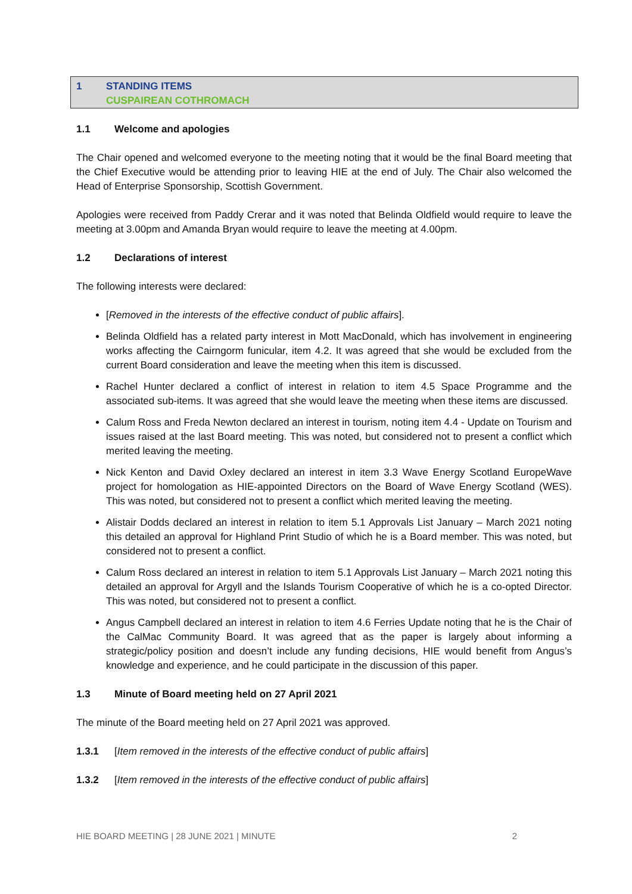1 STANDING ITEMS
CUSPAIREAN COTHROMACH
1.1 Welcome and apologies
The Chair opened and welcomed everyone to the meeting noting that it would be the final Board meeting that the Chief Executive would be attending prior to leaving HIE at the end of July. The Chair also welcomed the Head of Enterprise Sponsorship, Scottish Government.
Apologies were received from Paddy Crerar and it was noted that Belinda Oldfield would require to leave the meeting at 3.00pm and Amanda Bryan would require to leave the meeting at 4.00pm.
1.2 Declarations of interest
The following interests were declared:
[Removed in the interests of the effective conduct of public affairs].
Belinda Oldfield has a related party interest in Mott MacDonald, which has involvement in engineering works affecting the Cairngorm funicular, item 4.2. It was agreed that she would be excluded from the current Board consideration and leave the meeting when this item is discussed.
Rachel Hunter declared a conflict of interest in relation to item 4.5 Space Programme and the associated sub-items. It was agreed that she would leave the meeting when these items are discussed.
Calum Ross and Freda Newton declared an interest in tourism, noting item 4.4 - Update on Tourism and issues raised at the last Board meeting. This was noted, but considered not to present a conflict which merited leaving the meeting.
Nick Kenton and David Oxley declared an interest in item 3.3 Wave Energy Scotland EuropeWave project for homologation as HIE-appointed Directors on the Board of Wave Energy Scotland (WES). This was noted, but considered not to present a conflict which merited leaving the meeting.
Alistair Dodds declared an interest in relation to item 5.1 Approvals List January – March 2021 noting this detailed an approval for Highland Print Studio of which he is a Board member. This was noted, but considered not to present a conflict.
Calum Ross declared an interest in relation to item 5.1 Approvals List January – March 2021 noting this detailed an approval for Argyll and the Islands Tourism Cooperative of which he is a co-opted Director. This was noted, but considered not to present a conflict.
Angus Campbell declared an interest in relation to item 4.6 Ferries Update noting that he is the Chair of the CalMac Community Board. It was agreed that as the paper is largely about informing a strategic/policy position and doesn’t include any funding decisions, HIE would benefit from Angus’s knowledge and experience, and he could participate in the discussion of this paper.
1.3 Minute of Board meeting held on 27 April 2021
The minute of the Board meeting held on 27 April 2021 was approved.
1.3.1 [Item removed in the interests of the effective conduct of public affairs]
1.3.2 [Item removed in the interests of the effective conduct of public affairs]
HIE BOARD MEETING | 28 JUNE 2021 | MINUTE 2